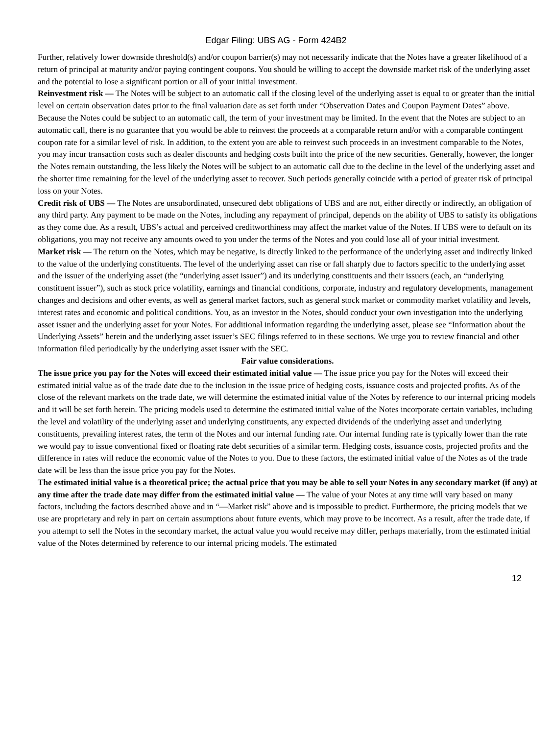Edgar Filing: UBS AG - Form 424B2
Further, relatively lower downside threshold(s) and/or coupon barrier(s) may not necessarily indicate that the Notes have a greater likelihood of a return of principal at maturity and/or paying contingent coupons. You should be willing to accept the downside market risk of the underlying asset and the potential to lose a significant portion or all of your initial investment.
Reinvestment risk — The Notes will be subject to an automatic call if the closing level of the underlying asset is equal to or greater than the initial level on certain observation dates prior to the final valuation date as set forth under “Observation Dates and Coupon Payment Dates” above. Because the Notes could be subject to an automatic call, the term of your investment may be limited. In the event that the Notes are subject to an automatic call, there is no guarantee that you would be able to reinvest the proceeds at a comparable return and/or with a comparable contingent coupon rate for a similar level of risk. In addition, to the extent you are able to reinvest such proceeds in an investment comparable to the Notes, you may incur transaction costs such as dealer discounts and hedging costs built into the price of the new securities. Generally, however, the longer the Notes remain outstanding, the less likely the Notes will be subject to an automatic call due to the decline in the level of the underlying asset and the shorter time remaining for the level of the underlying asset to recover. Such periods generally coincide with a period of greater risk of principal loss on your Notes.
Credit risk of UBS — The Notes are unsubordinated, unsecured debt obligations of UBS and are not, either directly or indirectly, an obligation of any third party. Any payment to be made on the Notes, including any repayment of principal, depends on the ability of UBS to satisfy its obligations as they come due. As a result, UBS’s actual and perceived creditworthiness may affect the market value of the Notes. If UBS were to default on its obligations, you may not receive any amounts owed to you under the terms of the Notes and you could lose all of your initial investment.
Market risk — The return on the Notes, which may be negative, is directly linked to the performance of the underlying asset and indirectly linked to the value of the underlying constituents. The level of the underlying asset can rise or fall sharply due to factors specific to the underlying asset and the issuer of the underlying asset (the “underlying asset issuer”) and its underlying constituents and their issuers (each, an “underlying constituent issuer”), such as stock price volatility, earnings and financial conditions, corporate, industry and regulatory developments, management changes and decisions and other events, as well as general market factors, such as general stock market or commodity market volatility and levels, interest rates and economic and political conditions. You, as an investor in the Notes, should conduct your own investigation into the underlying asset issuer and the underlying asset for your Notes. For additional information regarding the underlying asset, please see “Information about the Underlying Assets” herein and the underlying asset issuer’s SEC filings referred to in these sections. We urge you to review financial and other information filed periodically by the underlying asset issuer with the SEC.
Fair value considerations.
The issue price you pay for the Notes will exceed their estimated initial value — The issue price you pay for the Notes will exceed their estimated initial value as of the trade date due to the inclusion in the issue price of hedging costs, issuance costs and projected profits. As of the close of the relevant markets on the trade date, we will determine the estimated initial value of the Notes by reference to our internal pricing models and it will be set forth herein. The pricing models used to determine the estimated initial value of the Notes incorporate certain variables, including the level and volatility of the underlying asset and underlying constituents, any expected dividends of the underlying asset and underlying constituents, prevailing interest rates, the term of the Notes and our internal funding rate. Our internal funding rate is typically lower than the rate we would pay to issue conventional fixed or floating rate debt securities of a similar term. Hedging costs, issuance costs, projected profits and the difference in rates will reduce the economic value of the Notes to you. Due to these factors, the estimated initial value of the Notes as of the trade date will be less than the issue price you pay for the Notes.
The estimated initial value is a theoretical price; the actual price that you may be able to sell your Notes in any secondary market (if any) at any time after the trade date may differ from the estimated initial value — The value of your Notes at any time will vary based on many factors, including the factors described above and in “—Market risk” above and is impossible to predict. Furthermore, the pricing models that we use are proprietary and rely in part on certain assumptions about future events, which may prove to be incorrect. As a result, after the trade date, if you attempt to sell the Notes in the secondary market, the actual value you would receive may differ, perhaps materially, from the estimated initial value of the Notes determined by reference to our internal pricing models. The estimated
12